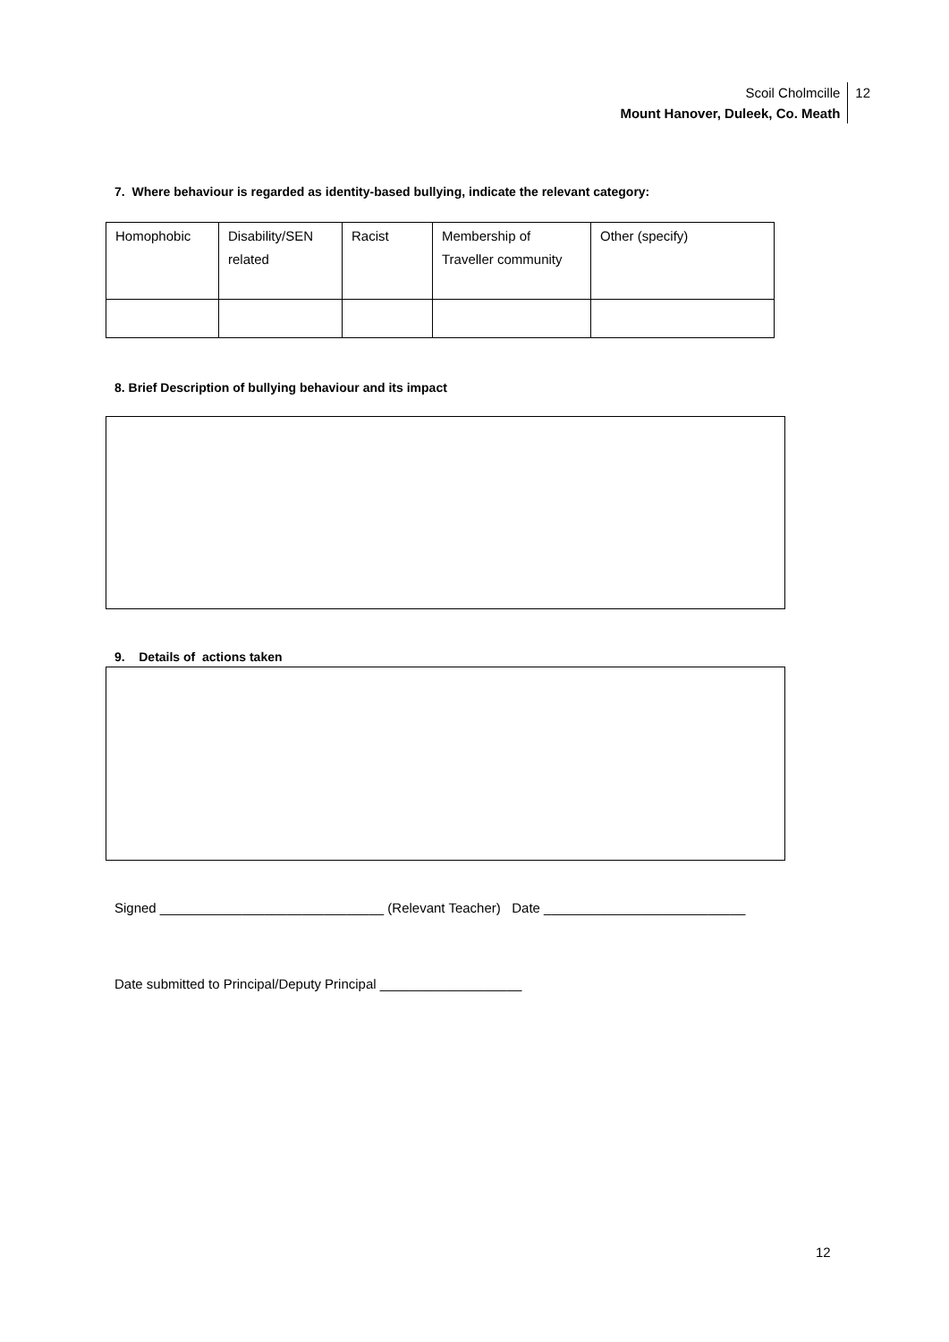Scoil Cholmcille
Mount Hanover, Duleek, Co. Meath
12
7. Where behaviour is regarded as identity-based bullying, indicate the relevant category:
| Homophobic | Disability/SEN related | Racist | Membership of Traveller community | Other (specify) |
8. Brief Description of bullying behaviour and its impact
9. Details of actions taken
Signed ______________________________ (Relevant Teacher) Date ___________________________
Date submitted to Principal/Deputy Principal ___________________
12